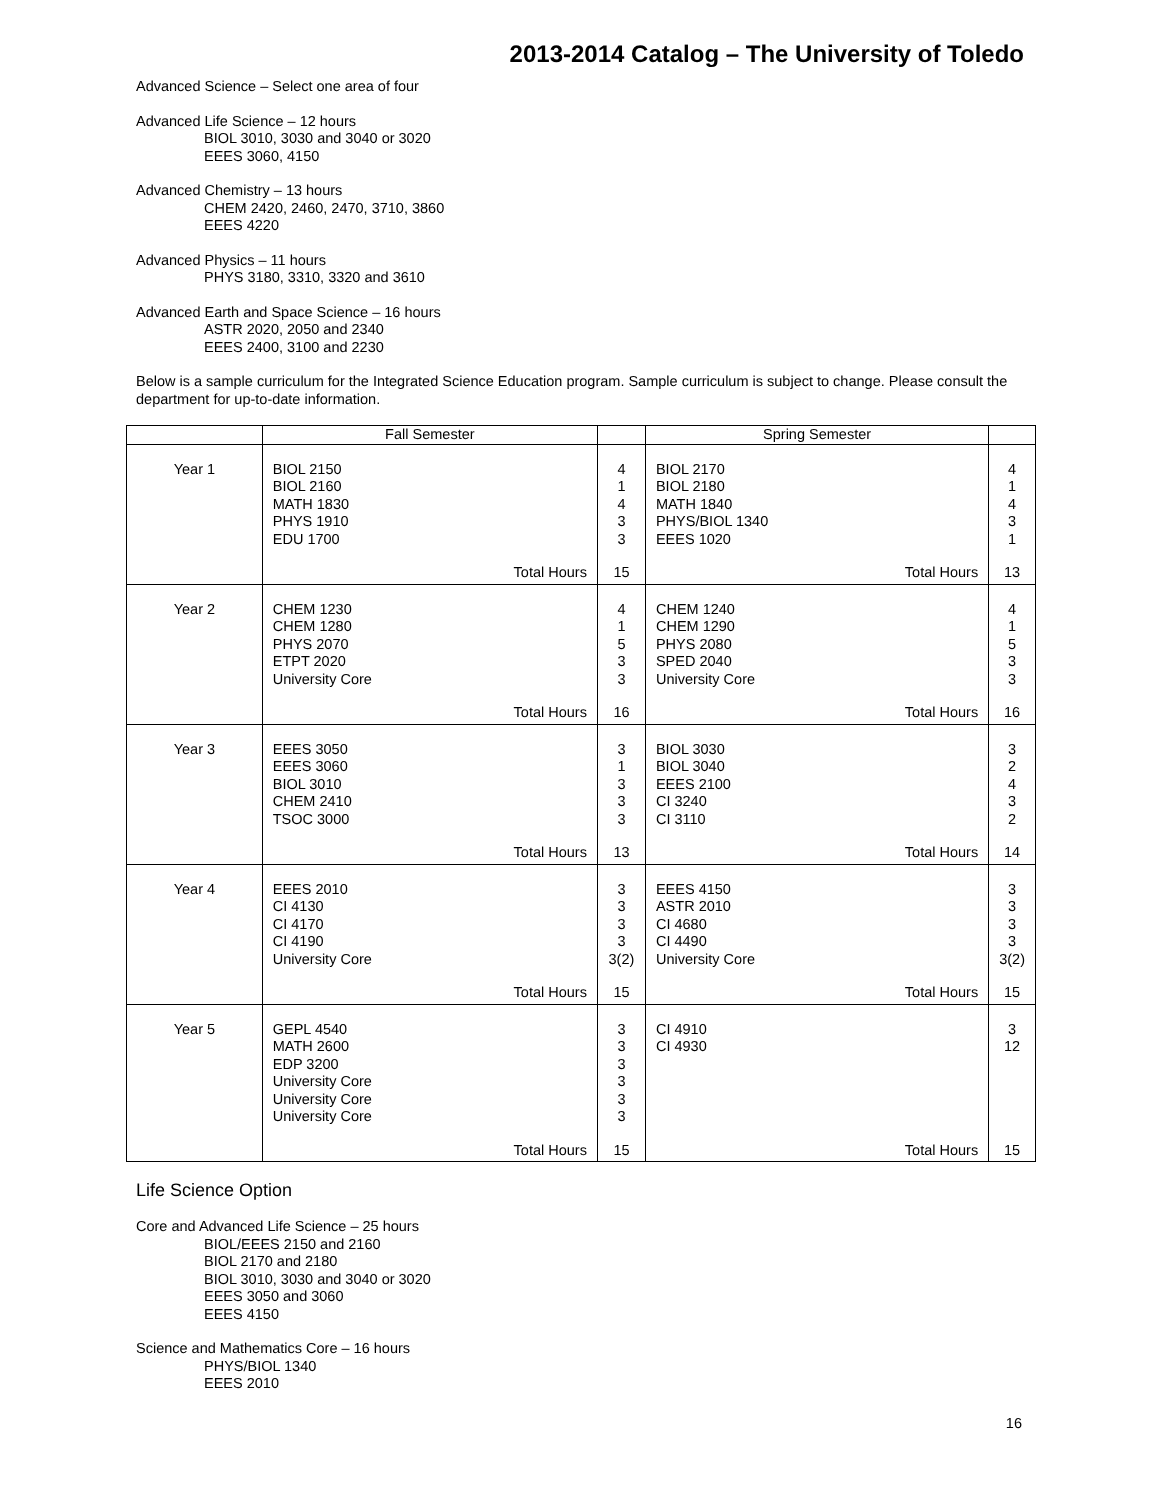2013-2014 Catalog – The University of Toledo
Advanced Science – Select one area of four
Advanced Life Science – 12 hours
BIOL 3010, 3030 and 3040 or 3020
EEES 3060, 4150
Advanced Chemistry – 13 hours
CHEM 2420, 2460, 2470, 3710, 3860
EEES 4220
Advanced Physics – 11 hours
PHYS 3180, 3310, 3320 and 3610
Advanced Earth and Space Science – 16 hours
ASTR 2020, 2050 and 2340
EEES 2400, 3100 and 2230
Below is a sample curriculum for the Integrated Science Education program. Sample curriculum is subject to change. Please consult the department for up-to-date information.
| | Fall Semester | | Spring Semester | |
| --- | --- | --- | --- | --- |
| Year 1 | BIOL 2150 BIOL 2160 MATH 1830 PHYS 1910 EDU 1700 | 4 1 4 3 3 | BIOL 2170 BIOL 2180 MATH 1840 PHYS/BIOL 1340 EEES 1020 | 4 1 4 3 1 |
| | Total Hours | 15 | Total Hours | 13 |
| Year 2 | CHEM 1230 CHEM 1280 PHYS 2070 ETPT 2020 University Core | 4 1 5 3 3 | CHEM 1240 CHEM 1290 PHYS 2080 SPED 2040 University Core | 4 1 5 3 3 |
| | Total Hours | 16 | Total Hours | 16 |
| Year 3 | EEES 3050 EEES 3060 BIOL 3010 CHEM 2410 TSOC 3000 | 3 1 3 3 3 | BIOL 3030 BIOL 3040 EEES 2100 CI 3240 CI 3110 | 3 2 4 3 2 |
| | Total Hours | 13 | Total Hours | 14 |
| Year 4 | EEES 2010 CI 4130 CI 4170 CI 4190 University Core | 3 3 3 3 3(2) | EEES 4150 ASTR 2010 CI 4680 CI 4490 University Core | 3 3 3 3 3(2) |
| | Total Hours | 15 | Total Hours | 15 |
| Year 5 | GEPL 4540 MATH 2600 EDP 3200 University Core University Core University Core | 3 3 3 3 3 3 | CI 4910 CI 4930 | 3 12 |
| | Total Hours | 15 | Total Hours | 15 |
Life Science Option
Core and Advanced Life Science – 25 hours
BIOL/EEES 2150 and 2160
BIOL 2170 and 2180
BIOL 3010, 3030 and 3040 or 3020
EEES 3050 and 3060
EEES 4150
Science and Mathematics Core – 16 hours
PHYS/BIOL 1340
EEES 2010
16